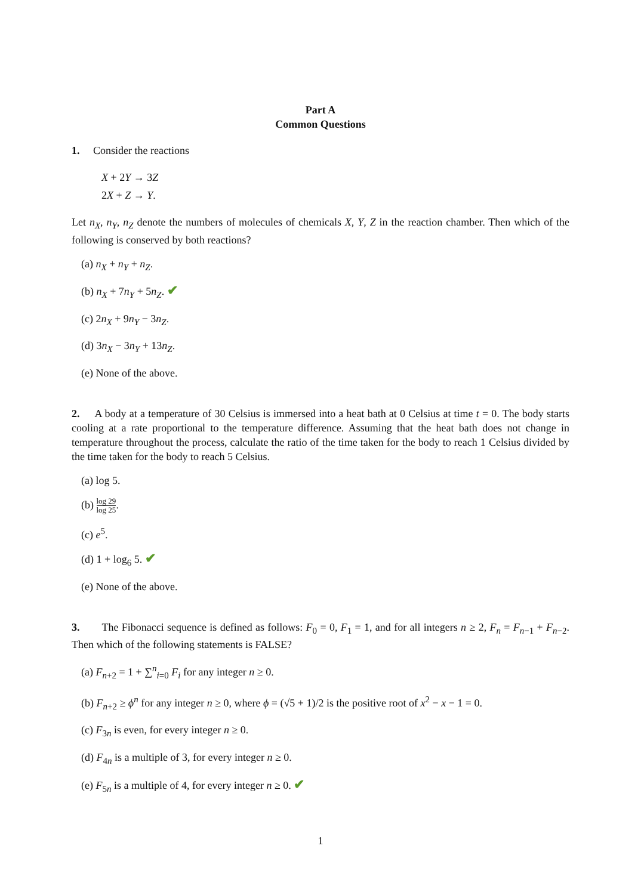Part A
Common Questions
1. Consider the reactions
X + 2Y → 3Z
2X + Z → Y.
Let n<sub>X</sub>, n<sub>Y</sub>, n<sub>Z</sub> denote the numbers of molecules of chemicals X, Y, Z in the reaction chamber. Then which of the following is conserved by both reactions?
(a) n<sub>X</sub> + n<sub>Y</sub> + n<sub>Z</sub>.
(b) n<sub>X</sub> + 7n<sub>Y</sub> + 5n<sub>Z</sub>. ✔
(c) 2n<sub>X</sub> + 9n<sub>Y</sub> − 3n<sub>Z</sub>.
(d) 3n<sub>X</sub> − 3n<sub>Y</sub> + 13n<sub>Z</sub>.
(e) None of the above.
2. A body at a temperature of 30 Celsius is immersed into a heat bath at 0 Celsius at time t = 0. The body starts cooling at a rate proportional to the temperature difference. Assuming that the heat bath does not change in temperature throughout the process, calculate the ratio of the time taken for the body to reach 1 Celsius divided by the time taken for the body to reach 5 Celsius.
(a) log 5.
(b) log 29 log 25.
(c) e<sup>5</sup>.
(d) 1 + log<sub>6</sub> 5. ✔
(e) None of the above.
3. The Fibonacci sequence is defined as follows: F<sub>0</sub> = 0, F<sub>1</sub> = 1, and for all integers n ≥ 2, F<sub>n</sub> = F<sub>n−1</sub> + F<sub>n−2</sub>. Then which of the following statements is FALSE?
(a) F<sub>n+2</sub> = 1 + ∑<sup>n</sup><sub>i=0</sub> F<sub>i</sub> for any integer n ≥ 0.
(b) F<sub>n+2</sub> ≥ ϕ<sup>n</sup> for any integer n ≥ 0, where ϕ = (√5 + 1)/2 is the positive root of x<sup>2</sup> − x − 1 = 0.
(c) F<sub>3n</sub> is even, for every integer n ≥ 0.
(d) F<sub>4n</sub> is a multiple of 3, for every integer n ≥ 0.
(e) F<sub>5n</sub> is a multiple of 4, for every integer n ≥ 0. ✔
1